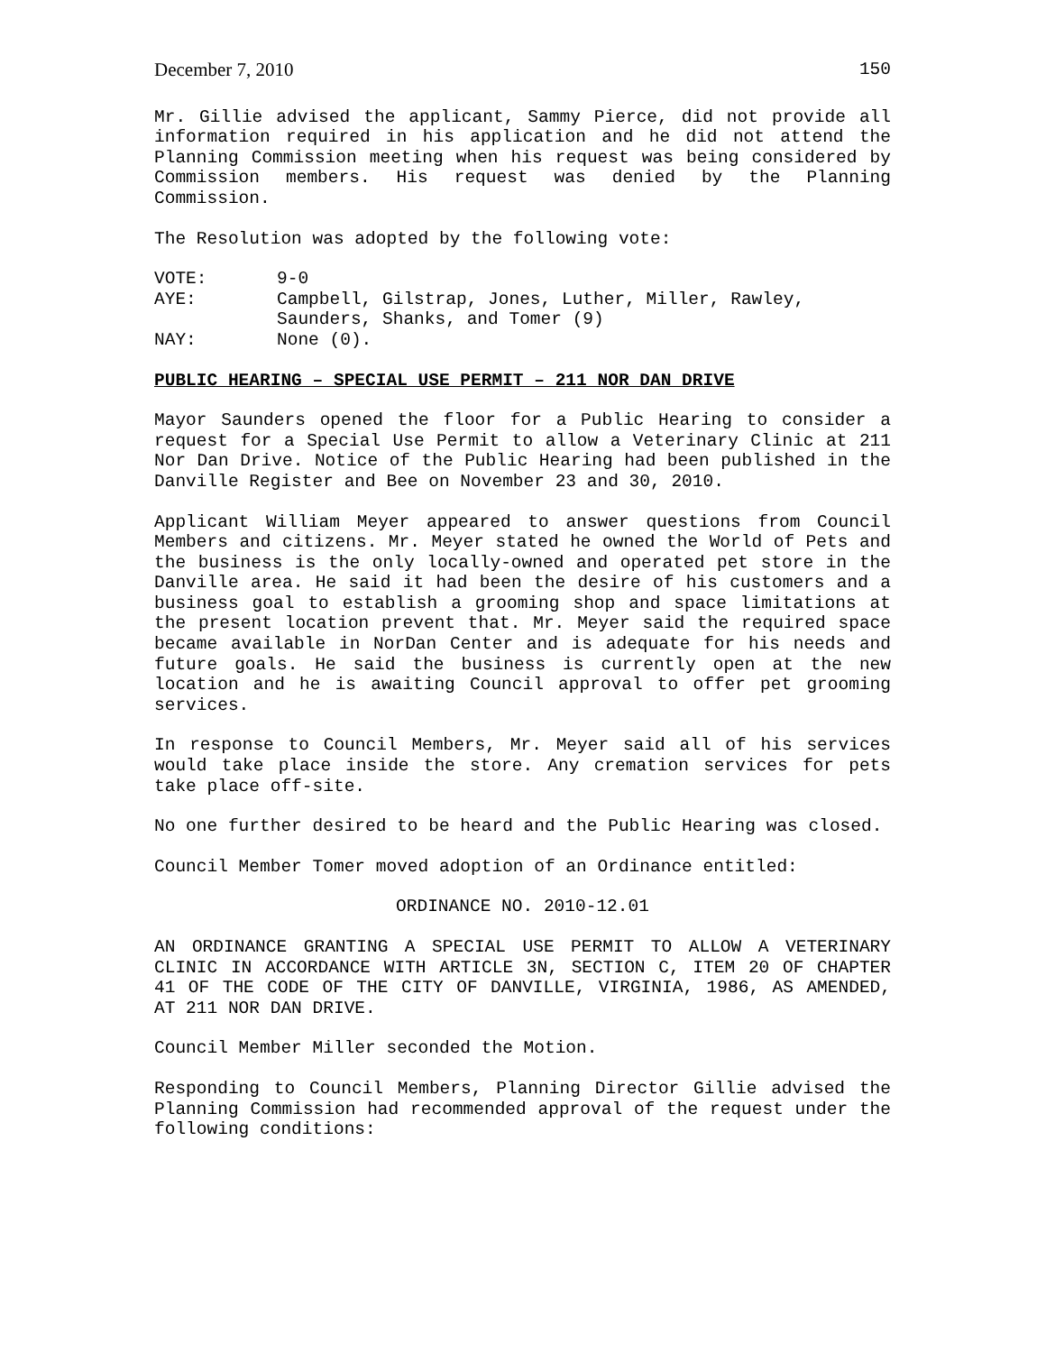December 7, 2010 150
Mr. Gillie advised the applicant, Sammy Pierce, did not provide all information required in his application and he did not attend the Planning Commission meeting when his request was being considered by Commission members. His request was denied by the Planning Commission.
The Resolution was adopted by the following vote:
VOTE: 9-0 AYE: Campbell, Gilstrap, Jones, Luther, Miller, Rawley, Saunders, Shanks, and Tomer (9) NAY: None (0).
PUBLIC HEARING – SPECIAL USE PERMIT – 211 NOR DAN DRIVE
Mayor Saunders opened the floor for a Public Hearing to consider a request for a Special Use Permit to allow a Veterinary Clinic at 211 Nor Dan Drive. Notice of the Public Hearing had been published in the Danville Register and Bee on November 23 and 30, 2010.
Applicant William Meyer appeared to answer questions from Council Members and citizens. Mr. Meyer stated he owned the World of Pets and the business is the only locally-owned and operated pet store in the Danville area. He said it had been the desire of his customers and a business goal to establish a grooming shop and space limitations at the present location prevent that. Mr. Meyer said the required space became available in NorDan Center and is adequate for his needs and future goals. He said the business is currently open at the new location and he is awaiting Council approval to offer pet grooming services.
In response to Council Members, Mr. Meyer said all of his services would take place inside the store. Any cremation services for pets take place off-site.
No one further desired to be heard and the Public Hearing was closed.
Council Member Tomer moved adoption of an Ordinance entitled:
ORDINANCE NO. 2010-12.01
AN ORDINANCE GRANTING A SPECIAL USE PERMIT TO ALLOW A VETERINARY CLINIC IN ACCORDANCE WITH ARTICLE 3N, SECTION C, ITEM 20 OF CHAPTER 41 OF THE CODE OF THE CITY OF DANVILLE, VIRGINIA, 1986, AS AMENDED, AT 211 NOR DAN DRIVE.
Council Member Miller seconded the Motion.
Responding to Council Members, Planning Director Gillie advised the Planning Commission had recommended approval of the request under the following conditions: